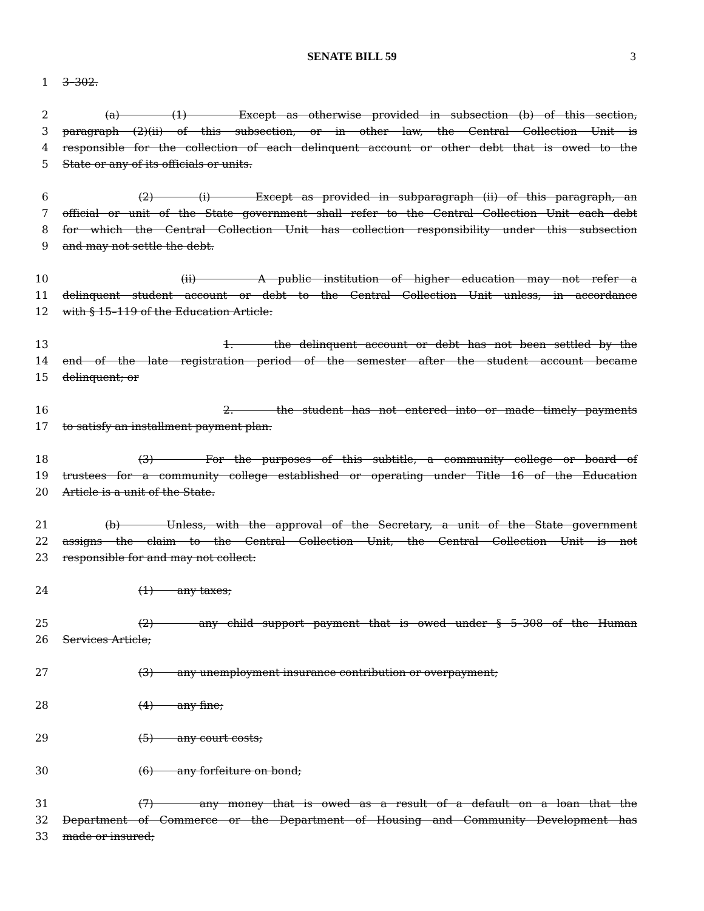SENATE BILL 59 3
1 3–302.
2 (a) (1) Except as otherwise provided in subsection (b) of this section,
3 paragraph (2)(ii) of this subsection, or in other law, the Central Collection Unit is
4 responsible for the collection of each delinquent account or other debt that is owed to the
5 State or any of its officials or units.
6 (2) (i) Except as provided in subparagraph (ii) of this paragraph, an
7 official or unit of the State government shall refer to the Central Collection Unit each debt
8 for which the Central Collection Unit has collection responsibility under this subsection
9 and may not settle the debt.
10 (ii) A public institution of higher education may not refer a
11 delinquent student account or debt to the Central Collection Unit unless, in accordance
12 with § 15–119 of the Education Article:
13 1. the delinquent account or debt has not been settled by the
14 end of the late registration period of the semester after the student account became
15 delinquent; or
16 2. the student has not entered into or made timely payments
17 to satisfy an installment payment plan.
18 (3) For the purposes of this subtitle, a community college or board of
19 trustees for a community college established or operating under Title 16 of the Education
20 Article is a unit of the State.
21 (b) Unless, with the approval of the Secretary, a unit of the State government
22 assigns the claim to the Central Collection Unit, the Central Collection Unit is not
23 responsible for and may not collect:
24 (1) any taxes;
25 (2) any child support payment that is owed under § 5–308 of the Human
26 Services Article;
27 (3) any unemployment insurance contribution or overpayment;
28 (4) any fine;
29 (5) any court costs;
30 (6) any forfeiture on bond;
31 (7) any money that is owed as a result of a default on a loan that the
32 Department of Commerce or the Department of Housing and Community Development has
33 made or insured;